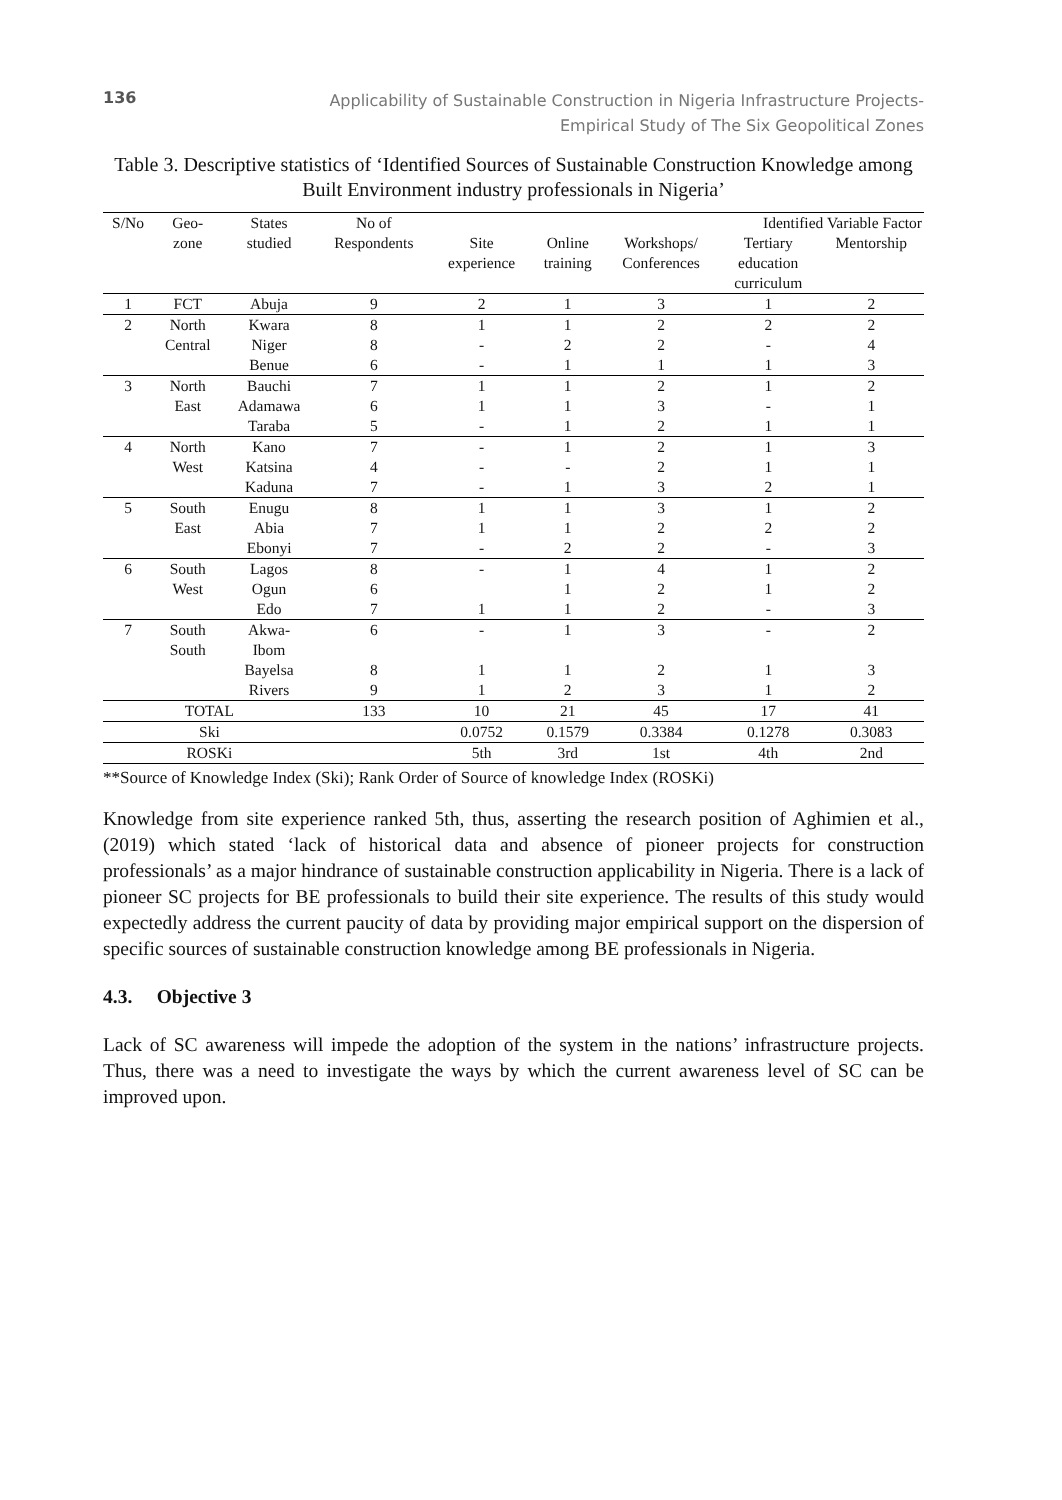136
Applicability of Sustainable Construction in Nigeria Infrastructure Projects-
Empirical Study of The Six Geopolitical Zones
Table 3. Descriptive statistics of ‘Identified Sources of Sustainable Construction Knowledge among Built Environment industry professionals in Nigeria’
| S/No | Geo- zone | States studied | No of Respondents | Identified Variable Factor | | | | |
| --- | --- | --- | --- | --- | --- | --- | --- | --- |
| | | | | Site experience | Online training | Workshops/ Conferences | Tertiary education curriculum | Mentorship |
| 1 | FCT | Abuja | 9 | 2 | 1 | 3 | 1 | 2 |
| 2 | North | Kwara | 8 | 1 | 1 | 2 | 2 | 2 |
| | Central | Niger | 8 | - | 2 | 2 | - | 4 |
| | | Benue | 6 | - | 1 | 1 | 1 | 3 |
| 3 | North | Bauchi | 7 | 1 | 1 | 2 | 1 | 2 |
| | East | Adamawa | 6 | 1 | 1 | 3 | - | 1 |
| | | Taraba | 5 | - | 1 | 2 | 1 | 1 |
| 4 | North | Kano | 7 | - | 1 | 2 | 1 | 3 |
| | West | Katsina | 4 | - | - | 2 | 1 | 1 |
| | | Kaduna | 7 | - | 1 | 3 | 2 | 1 |
| 5 | South | Enugu | 8 | 1 | 1 | 3 | 1 | 2 |
| | East | Abia | 7 | 1 | 1 | 2 | 2 | 2 |
| | | Ebonyi | 7 | - | 2 | 2 | - | 3 |
| 6 | South | Lagos | 8 | - | 1 | 4 | 1 | 2 |
| | West | Ogun | 6 | | 1 | 2 | 1 | 2 |
| | | Edo | 7 | 1 | 1 | 2 | - | 3 |
| 7 | South South | Akwa- Ibom | 6 | - | 1 | 3 | - | 2 |
| | | Bayelsa | 8 | 1 | 1 | 2 | 1 | 3 |
| | | Rivers | 9 | 1 | 2 | 3 | 1 | 2 |
| TOTAL | | | 133 | 10 | 21 | 45 | 17 | 41 |
| Ski | | | | 0.0752 | 0.1579 | 0.3384 | 0.1278 | 0.3083 |
| ROSKi | | | | 5th | 3rd | 1st | 4th | 2nd |
**Source of Knowledge Index (Ski); Rank Order of Source of knowledge Index (ROSKi)
Knowledge from site experience ranked 5th, thus, asserting the research position of Aghimien et al., (2019) which stated ‘lack of historical data and absence of pioneer projects for construction professionals’ as a major hindrance of sustainable construction applicability in Nigeria. There is a lack of pioneer SC projects for BE professionals to build their site experience. The results of this study would expectedly address the current paucity of data by providing major empirical support on the dispersion of specific sources of sustainable construction knowledge among BE professionals in Nigeria.
4.3. Objective 3
Lack of SC awareness will impede the adoption of the system in the nations’ infrastructure projects. Thus, there was a need to investigate the ways by which the current awareness level of SC can be improved upon.